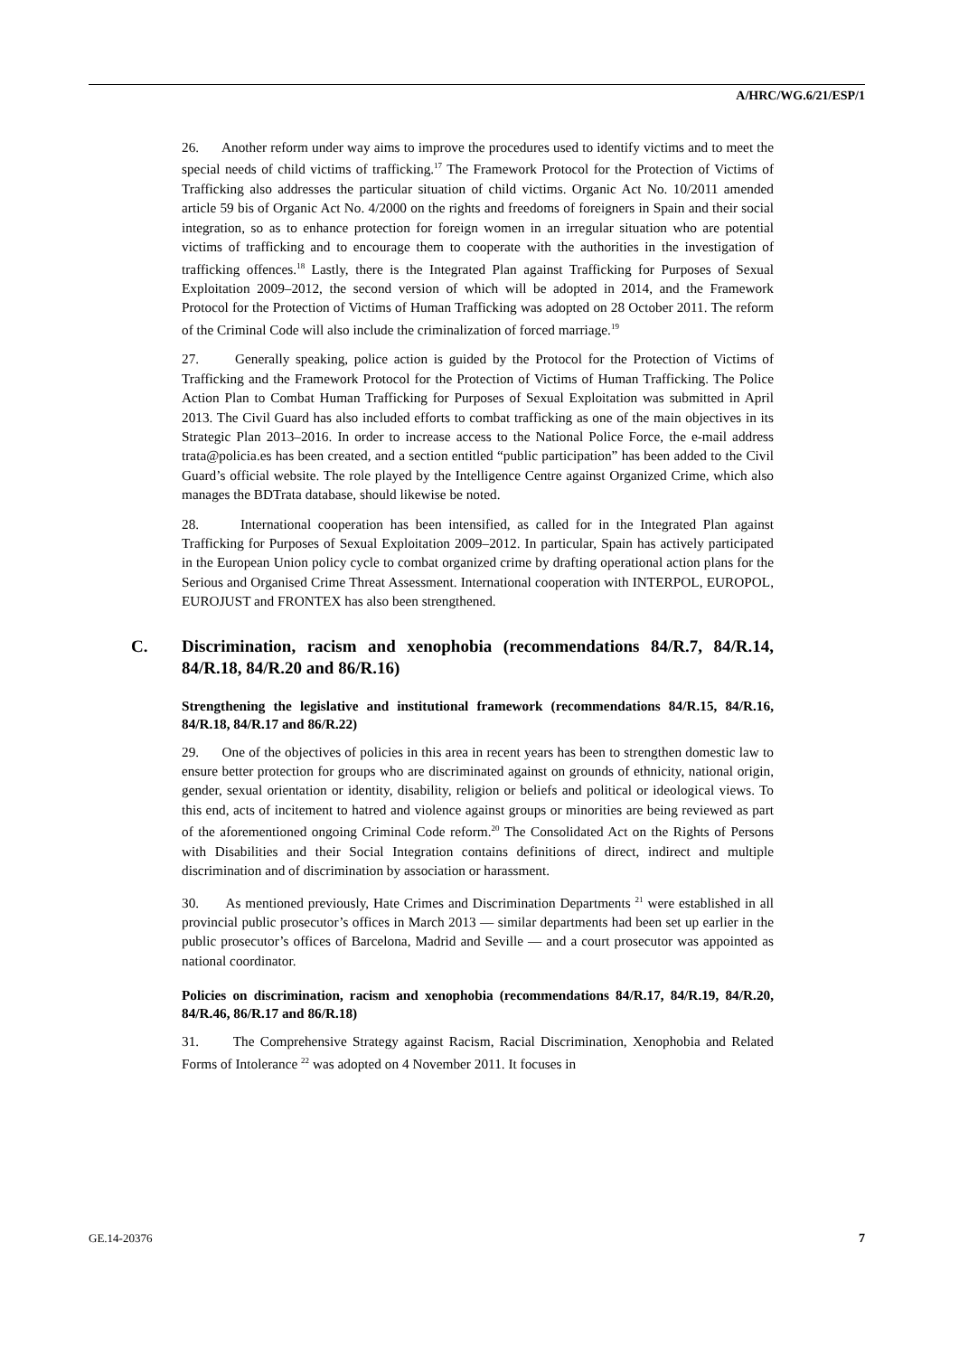A/HRC/WG.6/21/ESP/1
26. Another reform under way aims to improve the procedures used to identify victims and to meet the special needs of child victims of trafficking.<sup>17</sup> The Framework Protocol for the Protection of Victims of Trafficking also addresses the particular situation of child victims. Organic Act No. 10/2011 amended article 59 bis of Organic Act No. 4/2000 on the rights and freedoms of foreigners in Spain and their social integration, so as to enhance protection for foreign women in an irregular situation who are potential victims of trafficking and to encourage them to cooperate with the authorities in the investigation of trafficking offences.<sup>18</sup> Lastly, there is the Integrated Plan against Trafficking for Purposes of Sexual Exploitation 2009–2012, the second version of which will be adopted in 2014, and the Framework Protocol for the Protection of Victims of Human Trafficking was adopted on 28 October 2011. The reform of the Criminal Code will also include the criminalization of forced marriage.<sup>19</sup>
27. Generally speaking, police action is guided by the Protocol for the Protection of Victims of Trafficking and the Framework Protocol for the Protection of Victims of Human Trafficking. The Police Action Plan to Combat Human Trafficking for Purposes of Sexual Exploitation was submitted in April 2013. The Civil Guard has also included efforts to combat trafficking as one of the main objectives in its Strategic Plan 2013–2016. In order to increase access to the National Police Force, the e-mail address trata@policia.es has been created, and a section entitled “public participation” has been added to the Civil Guard’s official website. The role played by the Intelligence Centre against Organized Crime, which also manages the BDTrata database, should likewise be noted.
28. International cooperation has been intensified, as called for in the Integrated Plan against Trafficking for Purposes of Sexual Exploitation 2009–2012. In particular, Spain has actively participated in the European Union policy cycle to combat organized crime by drafting operational action plans for the Serious and Organised Crime Threat Assessment. International cooperation with INTERPOL, EUROPOL, EUROJUST and FRONTEX has also been strengthened.
C. Discrimination, racism and xenophobia (recommendations 84/R.7, 84/R.14, 84/R.18, 84/R.20 and 86/R.16)
Strengthening the legislative and institutional framework (recommendations 84/R.15, 84/R.16, 84/R.18, 84/R.17 and 86/R.22)
29. One of the objectives of policies in this area in recent years has been to strengthen domestic law to ensure better protection for groups who are discriminated against on grounds of ethnicity, national origin, gender, sexual orientation or identity, disability, religion or beliefs and political or ideological views. To this end, acts of incitement to hatred and violence against groups or minorities are being reviewed as part of the aforementioned ongoing Criminal Code reform.<sup>20</sup> The Consolidated Act on the Rights of Persons with Disabilities and their Social Integration contains definitions of direct, indirect and multiple discrimination and of discrimination by association or harassment.
30. As mentioned previously, Hate Crimes and Discrimination Departments <sup>21</sup> were established in all provincial public prosecutor’s offices in March 2013 — similar departments had been set up earlier in the public prosecutor’s offices of Barcelona, Madrid and Seville — and a court prosecutor was appointed as national coordinator.
Policies on discrimination, racism and xenophobia (recommendations 84/R.17, 84/R.19, 84/R.20, 84/R.46, 86/R.17 and 86/R.18)
31. The Comprehensive Strategy against Racism, Racial Discrimination, Xenophobia and Related Forms of Intolerance <sup>22</sup> was adopted on 4 November 2011. It focuses in
GE.14-20376 7